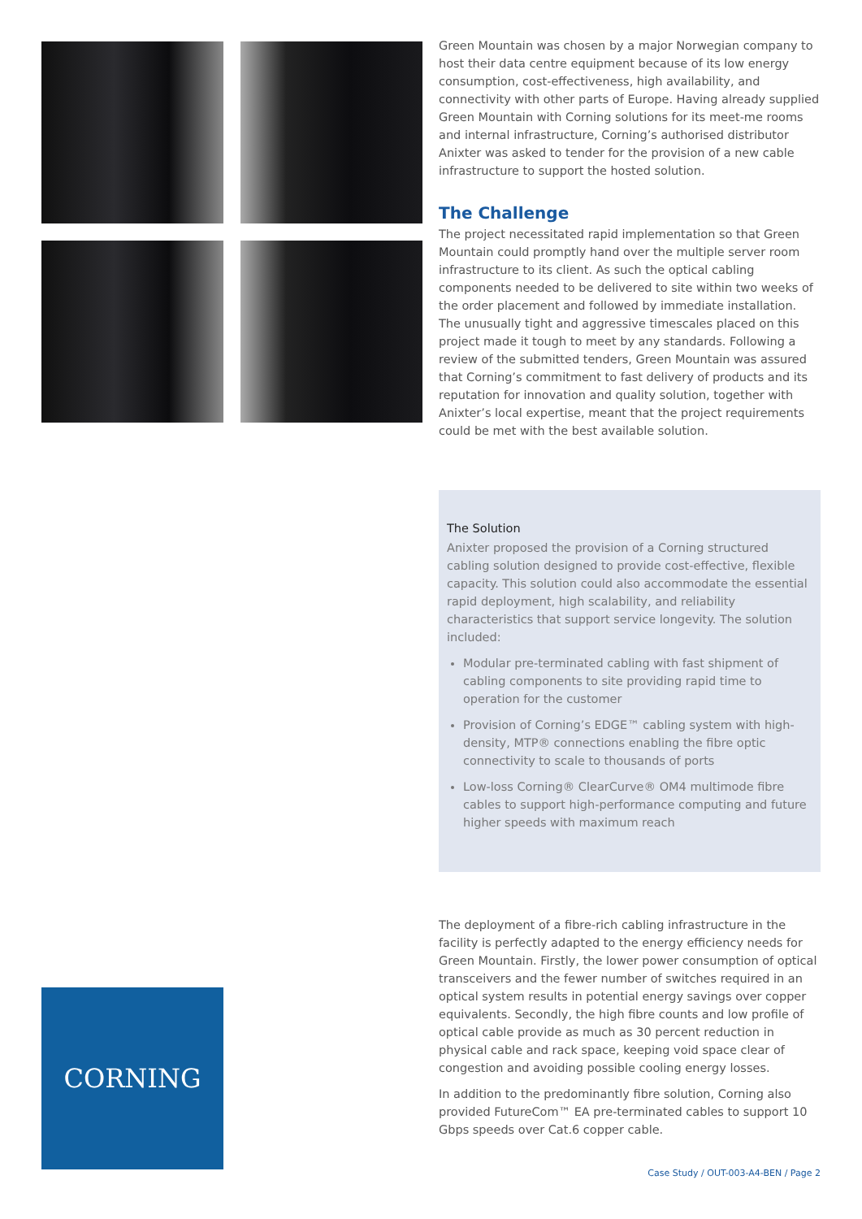Green Mountain was chosen by a major Norwegian company to host their data centre equipment because of its low energy consumption, cost-effectiveness, high availability, and connectivity with other parts of Europe. Having already supplied Green Mountain with Corning solutions for its meet-me rooms and internal infrastructure, Corning’s authorised distributor Anixter was asked to tender for the provision of a new cable infrastructure to support the hosted solution.
The Challenge
The project necessitated rapid implementation so that Green Mountain could promptly hand over the multiple server room infrastructure to its client. As such the optical cabling components needed to be delivered to site within two weeks of the order placement and followed by immediate installation. The unusually tight and aggressive timescales placed on this project made it tough to meet by any standards. Following a review of the submitted tenders, Green Mountain was assured that Corning’s commitment to fast delivery of products and its reputation for innovation and quality solution, together with Anixter’s local expertise, meant that the project requirements could be met with the best available solution.
The Solution
Anixter proposed the provision of a Corning structured cabling solution designed to provide cost-effective, flexible capacity. This solution could also accommodate the essential rapid deployment, high scalability, and reliability characteristics that support service longevity. The solution included:
Modular pre-terminated cabling with fast shipment of cabling components to site providing rapid time to operation for the customer
Provision of Corning’s EDGE™ cabling system with high-density, MTP® connections enabling the fibre optic connectivity to scale to thousands of ports
Low-loss Corning® ClearCurve® OM4 multimode fibre cables to support high-performance computing and future higher speeds with maximum reach
The deployment of a fibre-rich cabling infrastructure in the facility is perfectly adapted to the energy efficiency needs for Green Mountain. Firstly, the lower power consumption of optical transceivers and the fewer number of switches required in an optical system results in potential energy savings over copper equivalents. Secondly, the high fibre counts and low profile of optical cable provide as much as 30 percent reduction in physical cable and rack space, keeping void space clear of congestion and avoiding possible cooling energy losses.
In addition to the predominantly fibre solution, Corning also provided FutureCom™ EA pre-terminated cables to support 10 Gbps speeds over Cat.6 copper cable.
CORNING
Case Study / OUT-003-A4-BEN / Page 2